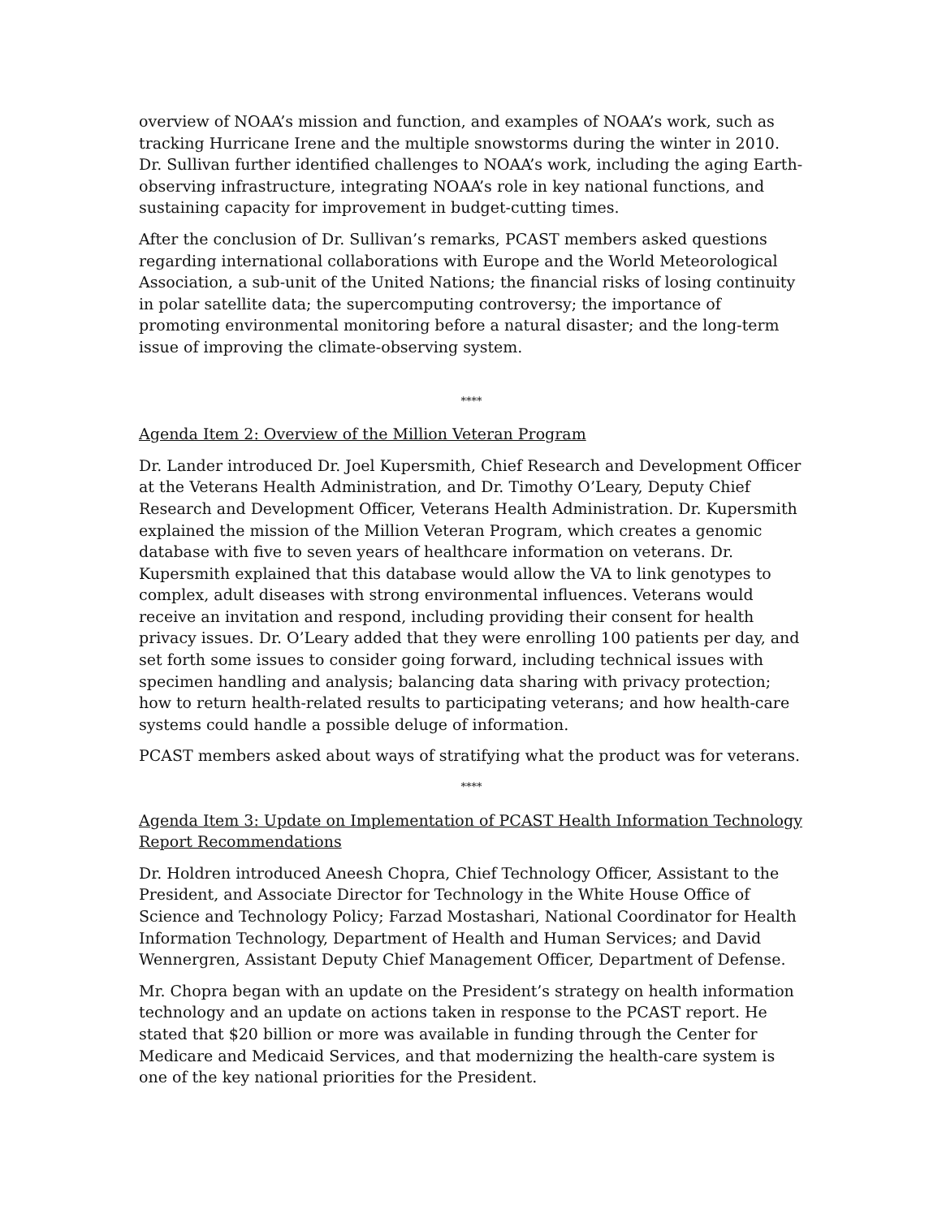overview of NOAA’s mission and function, and examples of NOAA’s work, such as tracking Hurricane Irene and the multiple snowstorms during the winter in 2010. Dr. Sullivan further identified challenges to NOAA’s work, including the aging Earth-observing infrastructure, integrating NOAA’s role in key national functions, and sustaining capacity for improvement in budget-cutting times.
After the conclusion of Dr. Sullivan’s remarks, PCAST members asked questions regarding international collaborations with Europe and the World Meteorological Association, a sub-unit of the United Nations; the financial risks of losing continuity in polar satellite data; the supercomputing controversy; the importance of promoting environmental monitoring before a natural disaster; and the long-term issue of improving the climate-observing system.
****
Agenda Item 2: Overview of the Million Veteran Program
Dr. Lander introduced Dr. Joel Kupersmith, Chief Research and Development Officer at the Veterans Health Administration, and Dr. Timothy O’Leary, Deputy Chief Research and Development Officer, Veterans Health Administration. Dr. Kupersmith explained the mission of the Million Veteran Program, which creates a genomic database with five to seven years of healthcare information on veterans. Dr. Kupersmith explained that this database would allow the VA to link genotypes to complex, adult diseases with strong environmental influences. Veterans would receive an invitation and respond, including providing their consent for health privacy issues. Dr. O’Leary added that they were enrolling 100 patients per day, and set forth some issues to consider going forward, including technical issues with specimen handling and analysis; balancing data sharing with privacy protection; how to return health-related results to participating veterans; and how health-care systems could handle a possible deluge of information.
PCAST members asked about ways of stratifying what the product was for veterans.
****
Agenda Item 3: Update on Implementation of PCAST Health Information Technology Report Recommendations
Dr. Holdren introduced Aneesh Chopra, Chief Technology Officer, Assistant to the President, and Associate Director for Technology in the White House Office of Science and Technology Policy; Farzad Mostashari, National Coordinator for Health Information Technology, Department of Health and Human Services; and David Wennergren, Assistant Deputy Chief Management Officer, Department of Defense.
Mr. Chopra began with an update on the President’s strategy on health information technology and an update on actions taken in response to the PCAST report. He stated that $20 billion or more was available in funding through the Center for Medicare and Medicaid Services, and that modernizing the health-care system is one of the key national priorities for the President.